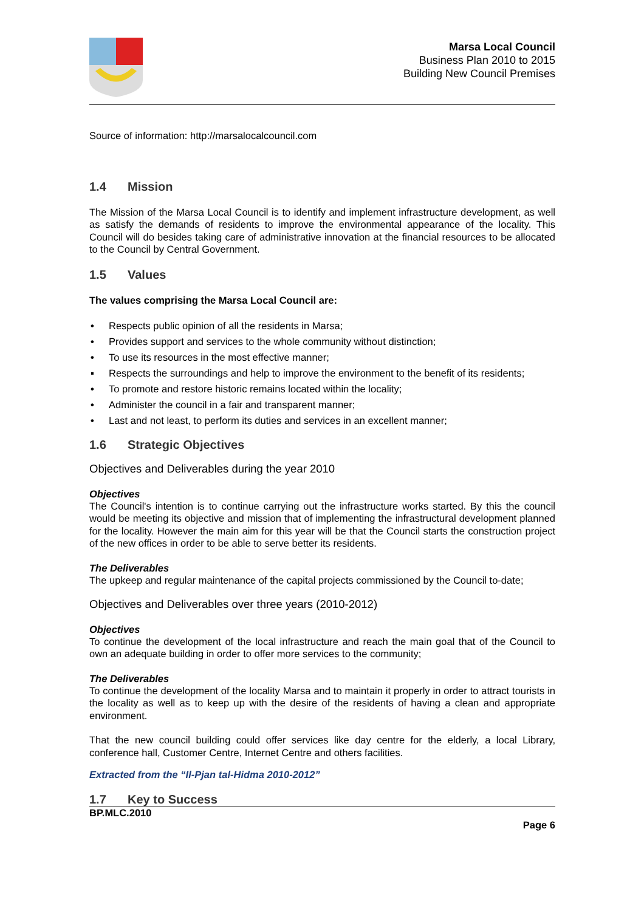Marsa Local Council
Business Plan 2010 to 2015
Building New Council Premises
Source of information: http://marsalocalcouncil.com
1.4 Mission
The Mission of the Marsa Local Council is to identify and implement infrastructure development, as well as satisfy the demands of residents to improve the environmental appearance of the locality. This Council will do besides taking care of administrative innovation at the financial resources to be allocated to the Council by Central Government.
1.5 Values
The values comprising the Marsa Local Council are:
• Respects public opinion of all the residents in Marsa;
• Provides support and services to the whole community without distinction;
• To use its resources in the most effective manner;
▪ Respects the surroundings and help to improve the environment to the benefit of its residents;
• To promote and restore historic remains located within the locality;
• Administer the council in a fair and transparent manner;
• Last and not least, to perform its duties and services in an excellent manner;
1.6 Strategic Objectives
Objectives and Deliverables during the year 2010
Objectives
The Council's intention is to continue carrying out the infrastructure works started. By this the council would be meeting its objective and mission that of implementing the infrastructural development planned for the locality. However the main aim for this year will be that the Council starts the construction project of the new offices in order to be able to serve better its residents.
The Deliverables
The upkeep and regular maintenance of the capital projects commissioned by the Council to-date;
Objectives and Deliverables over three years (2010-2012)
Objectives
To continue the development of the local infrastructure and reach the main goal that of the Council to own an adequate building in order to offer more services to the community;
The Deliverables
To continue the development of the locality Marsa and to maintain it properly in order to attract tourists in the locality as well as to keep up with the desire of the residents of having a clean and appropriate environment.
That the new council building could offer services like day centre for the elderly, a local Library, conference hall, Customer Centre, Internet Centre and others facilities.
Extracted from the “Il-Pjan tal-Hidma 2010-2012”
1.7 Key to Success
BP.MLC.2010 Page 6